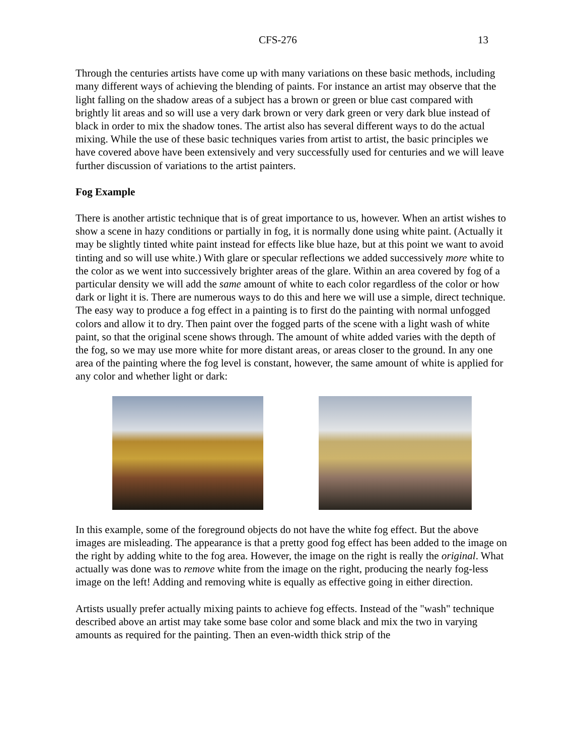CFS-276 13
Through the centuries artists have come up with many variations on these basic methods, including many different ways of achieving the blending of paints. For instance an artist may observe that the light falling on the shadow areas of a subject has a brown or green or blue cast compared with brightly lit areas and so will use a very dark brown or very dark green or very dark blue instead of black in order to mix the shadow tones. The artist also has several different ways to do the actual mixing. While the use of these basic techniques varies from artist to artist, the basic principles we have covered above have been extensively and very successfully used for centuries and we will leave further discussion of variations to the artist painters.
Fog Example
There is another artistic technique that is of great importance to us, however. When an artist wishes to show a scene in hazy conditions or partially in fog, it is normally done using white paint. (Actually it may be slightly tinted white paint instead for effects like blue haze, but at this point we want to avoid tinting and so will use white.) With glare or specular reflections we added successively more white to the color as we went into successively brighter areas of the glare. Within an area covered by fog of a particular density we will add the same amount of white to each color regardless of the color or how dark or light it is. There are numerous ways to do this and here we will use a simple, direct technique. The easy way to produce a fog effect in a painting is to first do the painting with normal unfogged colors and allow it to dry. Then paint over the fogged parts of the scene with a light wash of white paint, so that the original scene shows through. The amount of white added varies with the depth of the fog, so we may use more white for more distant areas, or areas closer to the ground. In any one area of the painting where the fog level is constant, however, the same amount of white is applied for any color and whether light or dark:
In this example, some of the foreground objects do not have the white fog effect. But the above images are misleading. The appearance is that a pretty good fog effect has been added to the image on the right by adding white to the fog area. However, the image on the right is really the original. What actually was done was to remove white from the image on the right, producing the nearly fog-less image on the left! Adding and removing white is equally as effective going in either direction.
Artists usually prefer actually mixing paints to achieve fog effects. Instead of the "wash" technique described above an artist may take some base color and some black and mix the two in varying amounts as required for the painting. Then an even-width thick strip of the